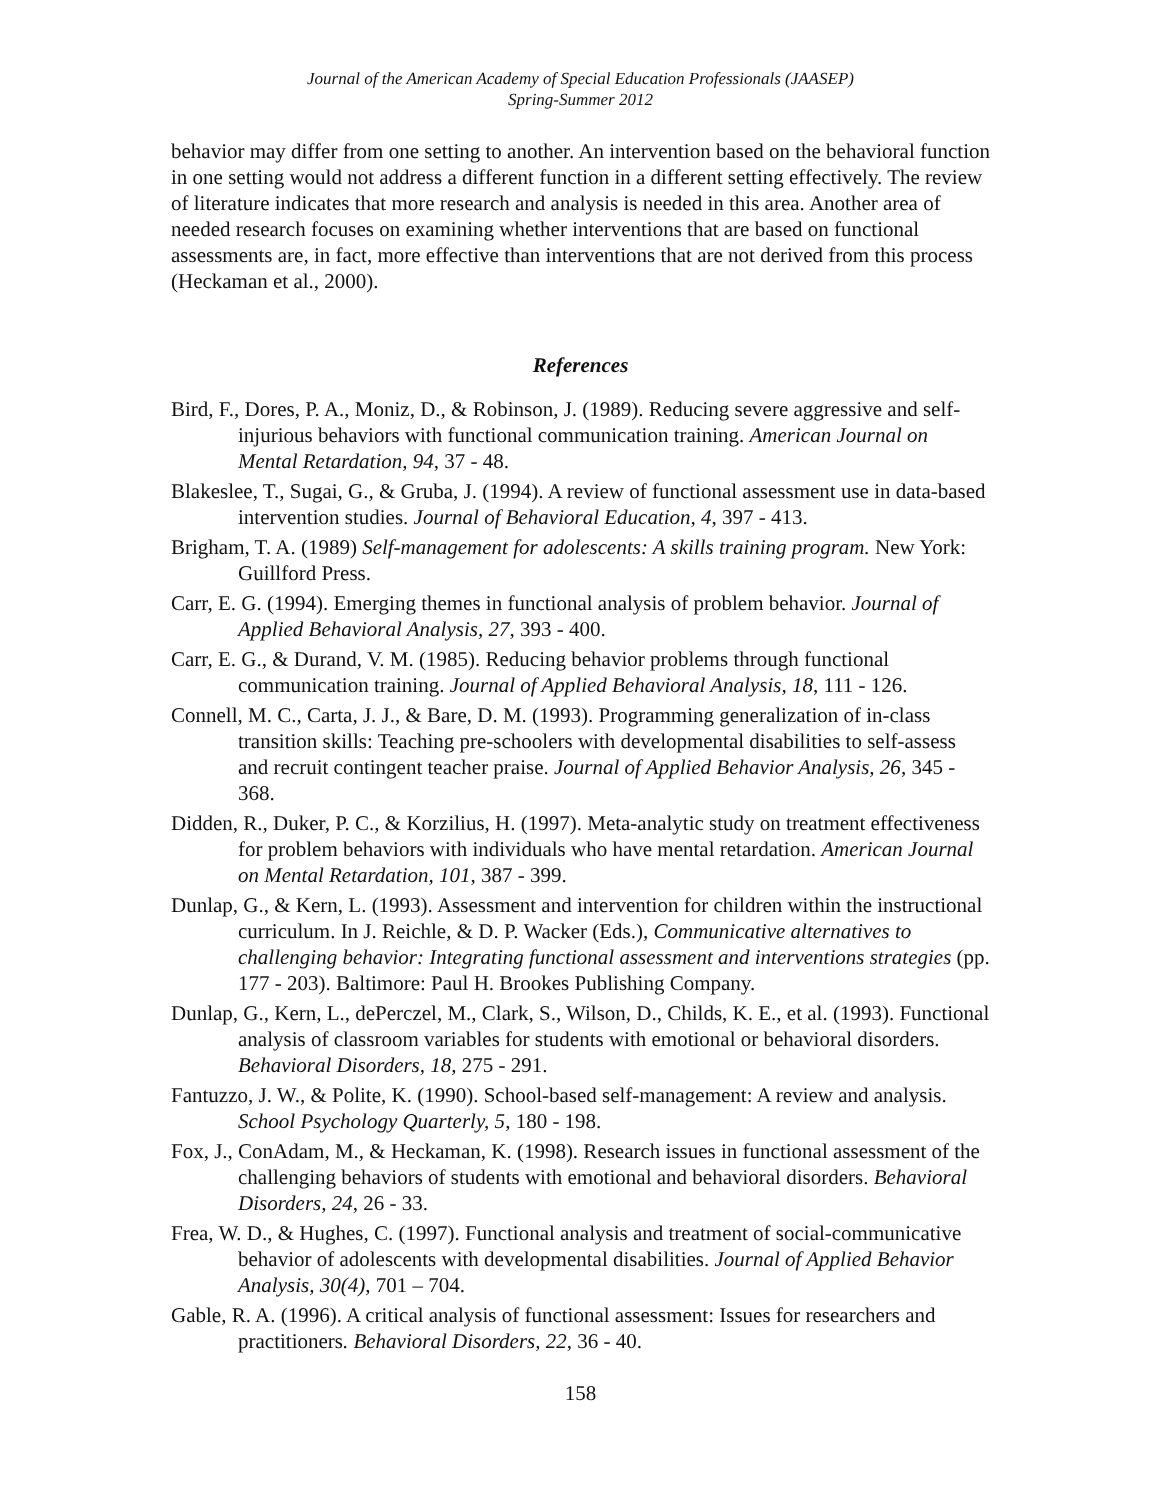Journal of the American Academy of Special Education Professionals (JAASEP)
Spring-Summer 2012
behavior may differ from one setting to another. An intervention based on the behavioral function in one setting would not address a different function in a different setting effectively. The review of literature indicates that more research and analysis is needed in this area. Another area of needed research focuses on examining whether interventions that are based on functional assessments are, in fact, more effective than interventions that are not derived from this process (Heckaman et al., 2000).
References
Bird, F., Dores, P. A., Moniz, D., & Robinson, J. (1989). Reducing severe aggressive and self-injurious behaviors with functional communication training. American Journal on Mental Retardation, 94, 37 - 48.
Blakeslee, T., Sugai, G., & Gruba, J. (1994). A review of functional assessment use in data-based intervention studies. Journal of Behavioral Education, 4, 397 - 413.
Brigham, T. A. (1989) Self-management for adolescents: A skills training program. New York: Guillford Press.
Carr, E. G. (1994). Emerging themes in functional analysis of problem behavior. Journal of Applied Behavioral Analysis, 27, 393 - 400.
Carr, E. G., & Durand, V. M. (1985). Reducing behavior problems through functional communication training. Journal of Applied Behavioral Analysis, 18, 111 - 126.
Connell, M. C., Carta, J. J., & Bare, D. M. (1993). Programming generalization of in-class transition skills: Teaching pre-schoolers with developmental disabilities to self-assess and recruit contingent teacher praise. Journal of Applied Behavior Analysis, 26, 345 - 368.
Didden, R., Duker, P. C., & Korzilius, H. (1997). Meta-analytic study on treatment effectiveness for problem behaviors with individuals who have mental retardation. American Journal on Mental Retardation, 101, 387 - 399.
Dunlap, G., & Kern, L. (1993). Assessment and intervention for children within the instructional curriculum. In J. Reichle, & D. P. Wacker (Eds.), Communicative alternatives to challenging behavior: Integrating functional assessment and interventions strategies (pp. 177 - 203). Baltimore: Paul H. Brookes Publishing Company.
Dunlap, G., Kern, L., dePerczel, M., Clark, S., Wilson, D., Childs, K. E., et al. (1993). Functional analysis of classroom variables for students with emotional or behavioral disorders. Behavioral Disorders, 18, 275 - 291.
Fantuzzo, J. W., & Polite, K. (1990). School-based self-management: A review and analysis. School Psychology Quarterly, 5, 180 - 198.
Fox, J., ConAdam, M., & Heckaman, K. (1998). Research issues in functional assessment of the challenging behaviors of students with emotional and behavioral disorders. Behavioral Disorders, 24, 26 - 33.
Frea, W. D., & Hughes, C. (1997). Functional analysis and treatment of social-communicative behavior of adolescents with developmental disabilities. Journal of Applied Behavior Analysis, 30(4), 701 – 704.
Gable, R. A. (1996). A critical analysis of functional assessment: Issues for researchers and practitioners. Behavioral Disorders, 22, 36 - 40.
158